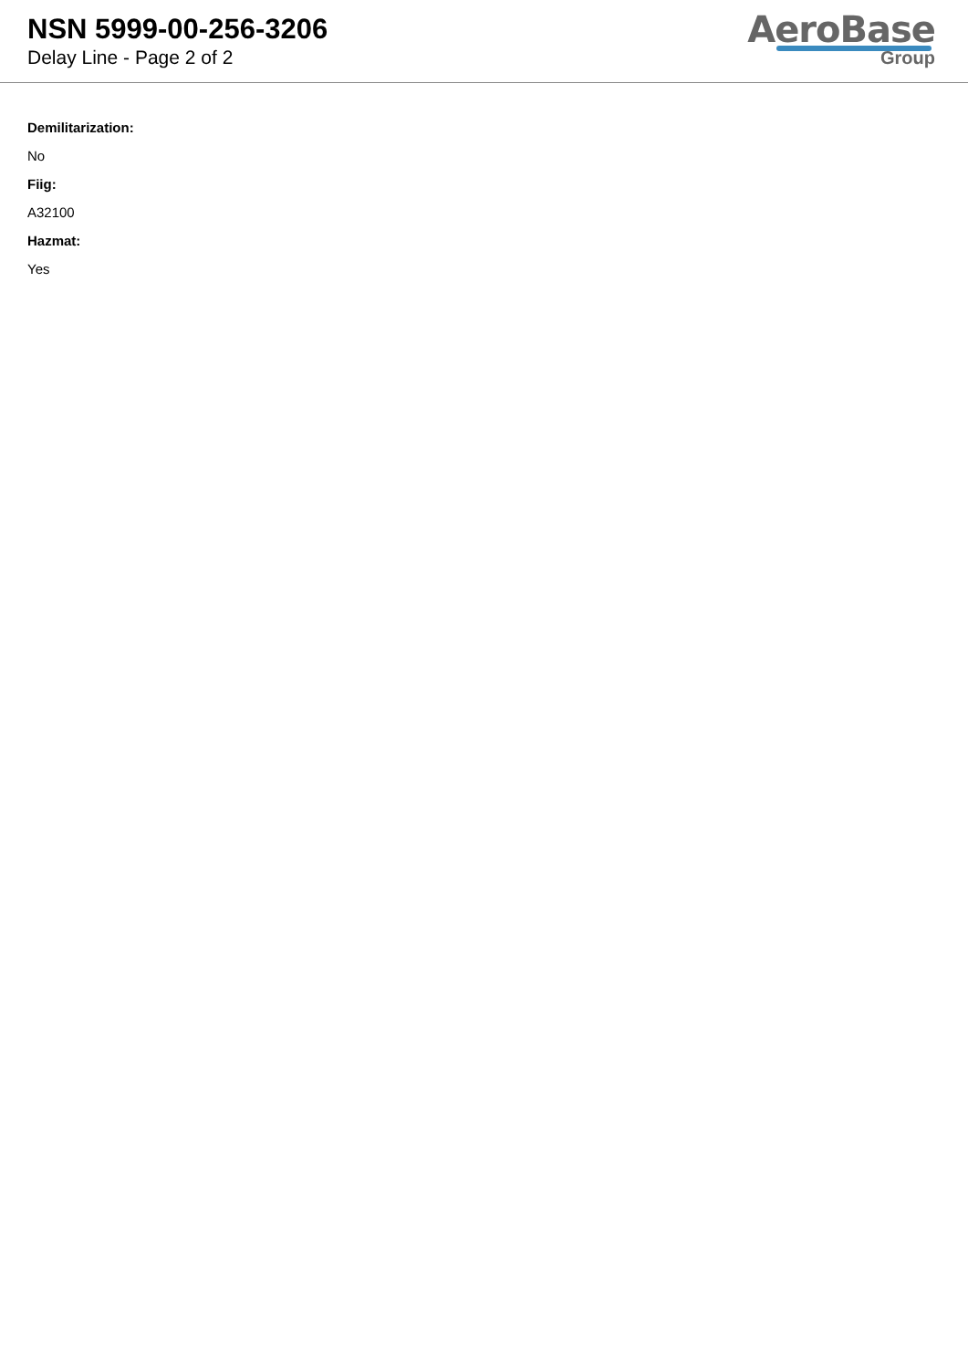NSN 5999-00-256-3206
Delay Line - Page 2 of 2
AeroBase
Group
Demilitarization:
No
Fiig:
A32100
Hazmat:
Yes